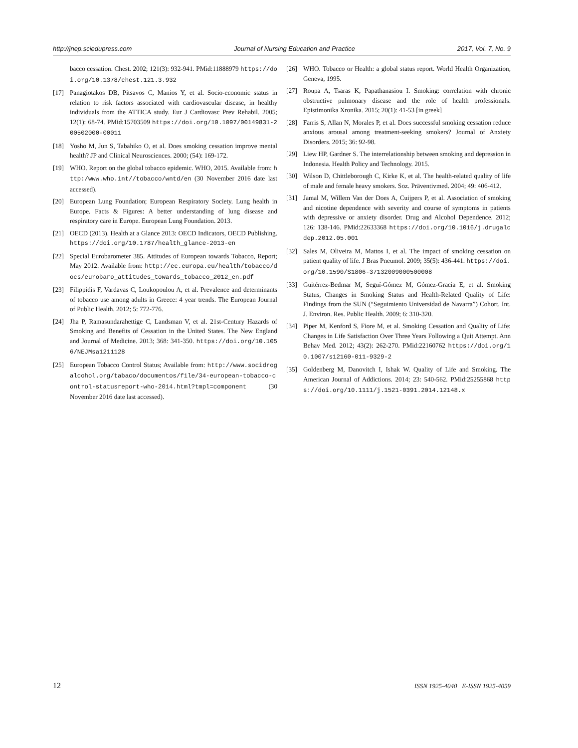http://jnep.sciedupress.com Journal of Nursing Education and Practice 2017, Vol. 7, No. 9
bacco cessation. Chest. 2002; 121(3): 932-941. PMid:11888979 https://doi.org/10.1378/chest.121.3.932
[17] Panagiotakos DB, Pitsavos C, Manios Y, et al. Socio-economic status in relation to risk factors associated with cardiovascular disease, in healthy individuals from the ATTICA study. Eur J Cardiovasc Prev Rehabil. 2005; 12(1): 68-74. PMid:15703509 https://doi.org/10.1097/00149831-200502000-00011
[18] Yosho M, Jun S, Tabahiko O, et al. Does smoking cessation improve mental health? JP and Clinical Neurosciences. 2000; (54): 169-172.
[19] WHO. Report on the global tobacco epidemic. WHO, 2015. Available from: http:/www.who.int//tobacco/wntd/en (30 November 2016 date last accessed).
[20] European Lung Foundation; European Respiratory Society. Lung health in Europe. Facts & Figures: A better understanding of lung disease and respiratory care in Europe. European Lung Foundation. 2013.
[21] OECD (2013). Health at a Glance 2013: OECD Indicators, OECD Publishing. https://doi.org/10.1787/health_glance-2013-en
[22] Special Eurobarometer 385. Attitudes of European towards Tobacco, Report; May 2012. Available from: http://ec.europa.eu/health/tobacco/docs/eurobaro_attitudes_towards_tobacco_2012_en.pdf
[23] Filippidis F, Vardavas C, Loukopoulou A, et al. Prevalence and determinants of tobacco use among adults in Greece: 4 year trends. The European Journal of Public Health. 2012; 5: 772-776.
[24] Jha P, Ramasundarahettige C, Landsman V, et al. 21st-Century Hazards of Smoking and Benefits of Cessation in the United States. The New England and Journal of Medicine. 2013; 368: 341-350. https://doi.org/10.1056/NEJMsa1211128
[25] European Tobacco Control Status; Available from: http://www.socidrogalcohol.org/tabaco/documentos/file/34-european-tobacco-control-statusreport-who-2014.html?tmpl=component (30 November 2016 date last accessed).
[26] WHO. Tobacco or Health: a global status report. World Health Organization, Geneva, 1995.
[27] Roupa A, Tsaras K, Papathanasiou I. Smoking: correlation with chronic obstructive pulmonary disease and the role of health professionals. Epistimonika Xronika. 2015; 20(1): 41-53 [in greek]
[28] Farris S, Allan N, Morales P, et al. Does successful smoking cessation reduce anxious arousal among treatment-seeking smokers? Journal of Anxiety Disorders. 2015; 36: 92-98.
[29] Liew HP, Gardner S. The interrelationship between smoking and depression in Indonesia. Health Policy and Technology. 2015.
[30] Wilson D, Chittleborough C, Kirke K, et al. The health-related quality of life of male and female heavy smokers. Soz. Präventivmed. 2004; 49: 406-412.
[31] Jamal M, Willem Van der Does A, Cuijpers P, et al. Association of smoking and nicotine dependence with severity and course of symptoms in patients with depressive or anxiety disorder. Drug and Alcohol Dependence. 2012; 126: 138-146. PMid:22633368 https://doi.org/10.1016/j.drugalcdep.2012.05.001
[32] Sales M, Oliveira M, Mattos I, et al. The impact of smoking cessation on patient quality of life. J Bras Pneumol. 2009; 35(5): 436-441. https://doi.org/10.1590/S1806-37132009000500008
[33] Guitérrez-Bedmar M, Seguí-Gómez M, Gómez-Gracia E, et al. Smoking Status, Changes in Smoking Status and Health-Related Quality of Life: Findings from the SUN (“Seguimiento Universidad de Navarra”) Cohort. Int. J. Environ. Res. Public Health. 2009; 6: 310-320.
[34] Piper M, Kenford S, Fiore M, et al. Smoking Cessation and Quality of Life: Changes in Life Satisfaction Over Three Years Following a Quit Attempt. Ann Behav Med. 2012; 43(2): 262-270. PMid:22160762 https://doi.org/10.1007/s12160-011-9329-2
[35] Goldenberg M, Danovitch I, Ishak W. Quality of Life and Smoking. The American Journal of Addictions. 2014; 23: 540-562. PMid:25255868 https://doi.org/10.1111/j.1521-0391.2014.12148.x
12 ISSN 1925-4040 E-ISSN 1925-4059